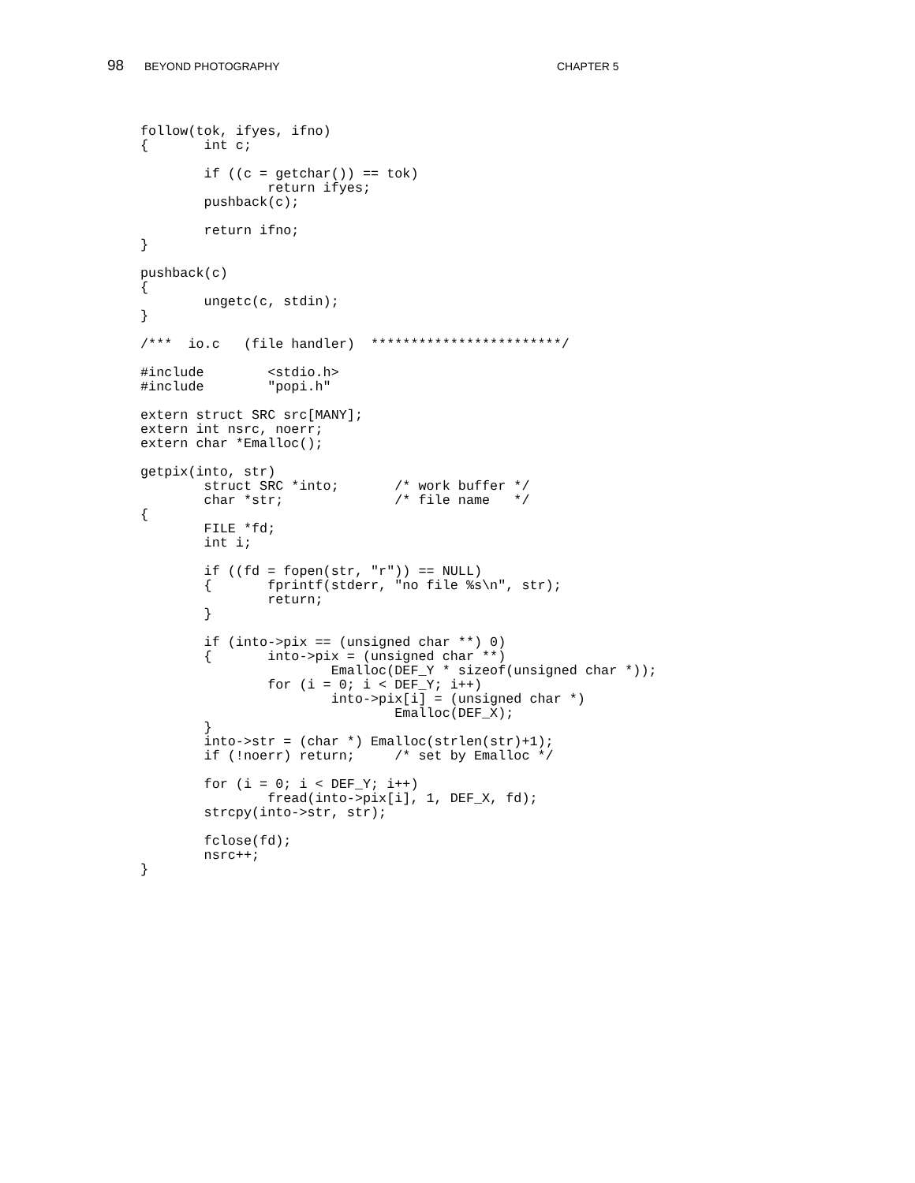98 BEYOND PHOTOGRAPHY CHAPTER 5
follow(tok, ifyes, ifno)
{       int c;

        if ((c = getchar()) == tok)
                return ifyes;
        pushback(c);

        return ifno;
}

pushback(c)
{
        ungetc(c, stdin);
}

/***  io.c   (file handler)  ************************/

#include        <stdio.h>
#include        "popi.h"

extern struct SRC src[MANY];
extern int nsrc, noerr;
extern char *Emalloc();

getpix(into, str)
        struct SRC *into;       /* work buffer */
        char *str;              /* file name   */
{
        FILE *fd;
        int i;

        if ((fd = fopen(str, "r")) == NULL)
        {       fprintf(stderr, "no file %s\n", str);
                return;
        }

        if (into->pix == (unsigned char **) 0)
        {       into->pix = (unsigned char **)
                        Emalloc(DEF_Y * sizeof(unsigned char *));
                for (i = 0; i < DEF_Y; i++)
                        into->pix[i] = (unsigned char *)
                                Emalloc(DEF_X);
        }
        into->str = (char *) Emalloc(strlen(str)+1);
        if (!noerr) return;     /* set by Emalloc */

        for (i = 0; i < DEF_Y; i++)
                fread(into->pix[i], 1, DEF_X, fd);
        strcpy(into->str, str);

        fclose(fd);
        nsrc++;
}